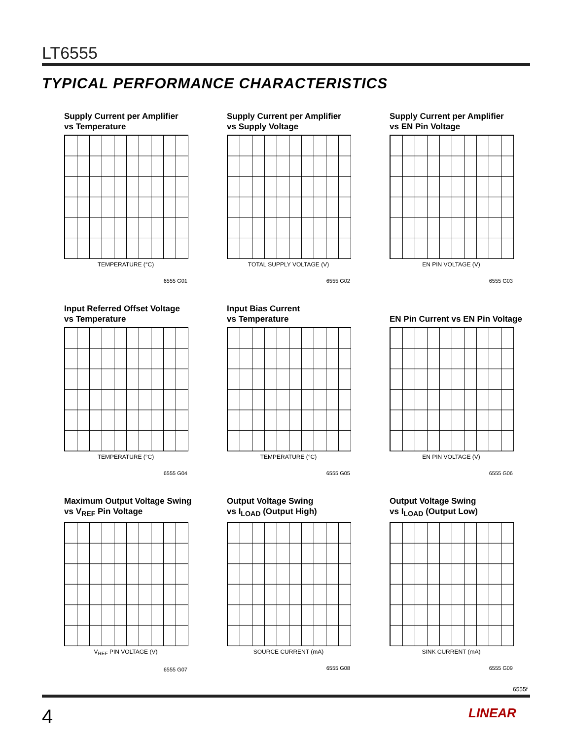LT6555
TYPICAL PERFORMANCE CHARACTERISTICS
Supply Current per Amplifier
vs Temperature
TEMPERATURE (°C)
6555 G01
Supply Current per Amplifier
vs Supply Voltage
TOTAL SUPPLY VOLTAGE (V)
6555 G02
Supply Current per Amplifier
vs EN Pin Voltage
EN PIN VOLTAGE (V)
6555 G03
Input Referred Offset Voltage
vs Temperature
TEMPERATURE (°C)
6555 G04
Input Bias Current
vs Temperature
TEMPERATURE (°C)
6555 G05
EN Pin Current vs EN Pin Voltage
EN PIN VOLTAGE (V)
6555 G06
Maximum Output Voltage Swing
vs V<sub>REF</sub> Pin Voltage
V<sub>REF</sub> PIN VOLTAGE (V)
6555 G07
Output Voltage Swing
vs I<sub>LOAD</sub> (Output High)
SOURCE CURRENT (mA)
6555 G08
Output Voltage Swing
vs I<sub>LOAD</sub> (Output Low)
SINK CURRENT (mA)
6555 G09
6555f
4 LINEAR